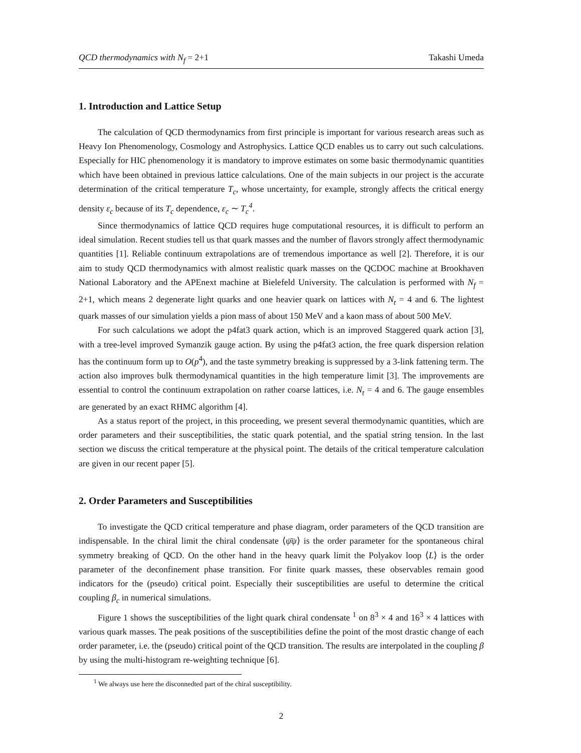QCD thermodynamics with N<sub>f</sub> = 2+1 Takashi Umeda
1. Introduction and Lattice Setup
The calculation of QCD thermodynamics from first principle is important for various research areas such as Heavy Ion Phenomenology, Cosmology and Astrophysics. Lattice QCD enables us to carry out such calculations. Especially for HIC phenomenology it is mandatory to improve estimates on some basic thermodynamic quantities which have been obtained in previous lattice calculations. One of the main subjects in our project is the accurate determination of the critical temperature T<sub>c</sub>, whose uncertainty, for example, strongly affects the critical energy density ε<sub>c</sub> because of its T<sub>c</sub> dependence, ε<sub>c</sub> ∼ T<sub>c</sub><sup>4</sup>.
Since thermodynamics of lattice QCD requires huge computational resources, it is difficult to perform an ideal simulation. Recent studies tell us that quark masses and the number of flavors strongly affect thermodynamic quantities [1]. Reliable continuum extrapolations are of tremendous importance as well [2]. Therefore, it is our aim to study QCD thermodynamics with almost realistic quark masses on the QCDOC machine at Brookhaven National Laboratory and the APEnext machine at Bielefeld University. The calculation is performed with N<sub>f</sub> = 2+1, which means 2 degenerate light quarks and one heavier quark on lattices with N<sub>t</sub> = 4 and 6. The lightest quark masses of our simulation yields a pion mass of about 150 MeV and a kaon mass of about 500 MeV.
For such calculations we adopt the p4fat3 quark action, which is an improved Staggered quark action [3], with a tree-level improved Symanzik gauge action. By using the p4fat3 action, the free quark dispersion relation has the continuum form up to O(p<sup>4</sup>), and the taste symmetry breaking is suppressed by a 3-link fattening term. The action also improves bulk thermodynamical quantities in the high temperature limit [3]. The improvements are essential to control the continuum extrapolation on rather coarse lattices, i.e. N<sub>t</sub> = 4 and 6. The gauge ensembles are generated by an exact RHMC algorithm [4].
As a status report of the project, in this proceeding, we present several thermodynamic quantities, which are order parameters and their susceptibilities, the static quark potential, and the spatial string tension. In the last section we discuss the critical temperature at the physical point. The details of the critical temperature calculation are given in our recent paper [5].
2. Order Parameters and Susceptibilities
To investigate the QCD critical temperature and phase diagram, order parameters of the QCD transition are indispensable. In the chiral limit the chiral condensate ⟨ψ̄ψ⟩ is the order parameter for the spontaneous chiral symmetry breaking of QCD. On the other hand in the heavy quark limit the Polyakov loop ⟨L⟩ is the order parameter of the deconfinement phase transition. For finite quark masses, these observables remain good indicators for the (pseudo) critical point. Especially their susceptibilities are useful to determine the critical coupling β<sub>c</sub> in numerical simulations.
Figure 1 shows the susceptibilities of the light quark chiral condensate <sup>1</sup> on 8<sup>3</sup> × 4 and 16<sup>3</sup> × 4 lattices with various quark masses. The peak positions of the susceptibilities define the point of the most drastic change of each order parameter, i.e. the (pseudo) critical point of the QCD transition. The results are interpolated in the coupling β by using the multi-histogram re-weighting technique [6].
<sup>1</sup> We always use here the disconnedted part of the chiral susceptibility.
2